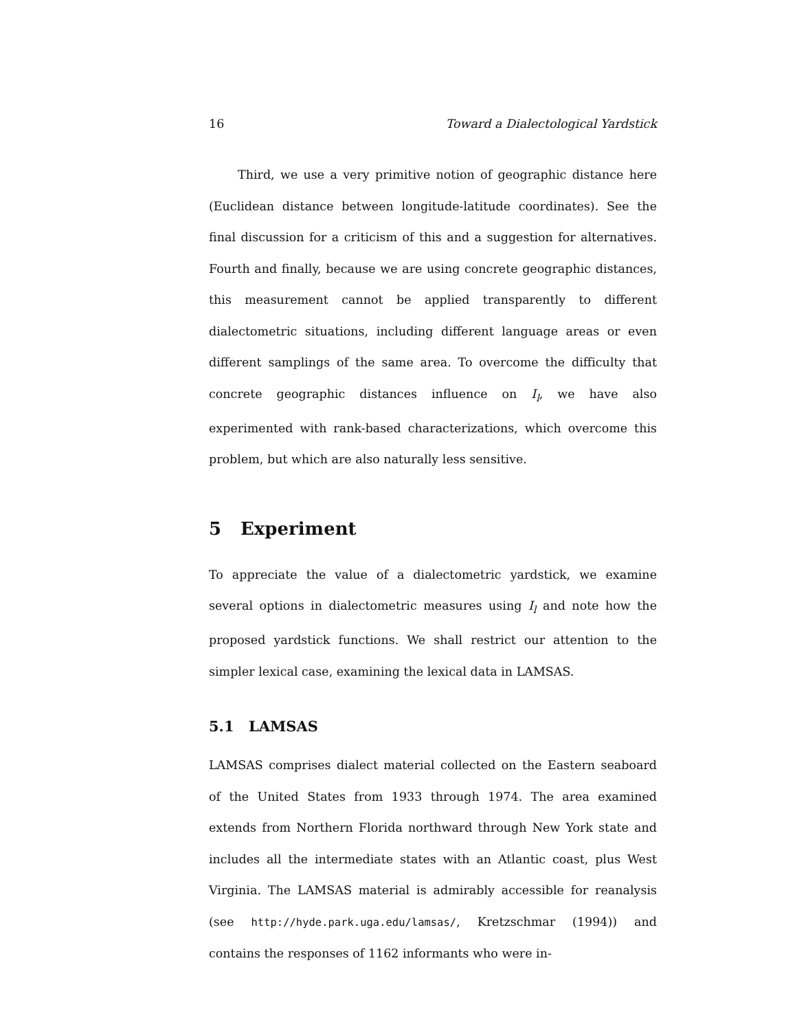16 Toward a Dialectological Yardstick
Third, we use a very primitive notion of geographic distance here (Euclidean distance between longitude-latitude coordinates). See the final discussion for a criticism of this and a suggestion for alternatives. Fourth and finally, because we are using concrete geographic distances, this measurement cannot be applied transparently to different dialectometric situations, including different language areas or even different samplings of the same area. To overcome the difficulty that concrete geographic distances influence on I<sub>l</sub>, we have also experimented with rank-based characterizations, which overcome this problem, but which are also naturally less sensitive.
5 Experiment
To appreciate the value of a dialectometric yardstick, we examine several options in dialectometric measures using I<sub>l</sub> and note how the proposed yardstick functions. We shall restrict our attention to the simpler lexical case, examining the lexical data in LAMSAS.
5.1 LAMSAS
LAMSAS comprises dialect material collected on the Eastern seaboard of the United States from 1933 through 1974. The area examined extends from Northern Florida northward through New York state and includes all the intermediate states with an Atlantic coast, plus West Virginia. The LAMSAS material is admirably accessible for reanalysis (see http://hyde.park.uga.edu/lamsas/, Kretzschmar (1994)) and contains the responses of 1162 informants who were in-